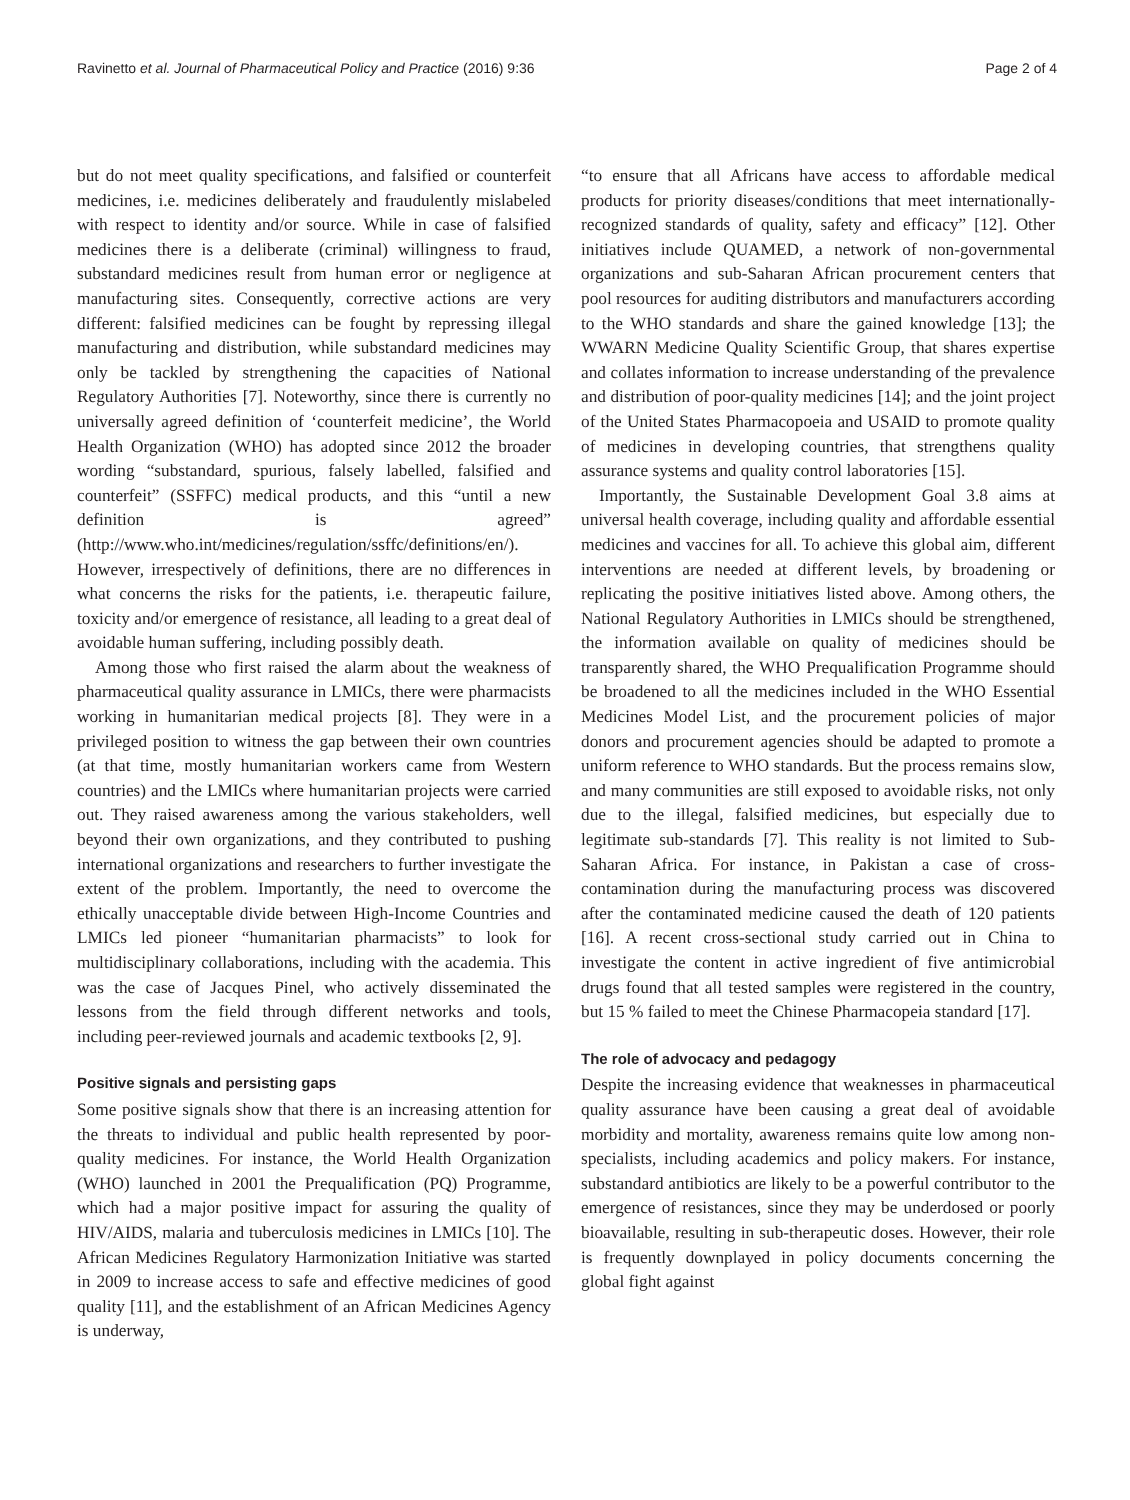Ravinetto et al. Journal of Pharmaceutical Policy and Practice (2016) 9:36 Page 2 of 4
but do not meet quality specifications, and falsified or counterfeit medicines, i.e. medicines deliberately and fraudulently mislabeled with respect to identity and/or source. While in case of falsified medicines there is a deliberate (criminal) willingness to fraud, substandard medicines result from human error or negligence at manufacturing sites. Consequently, corrective actions are very different: falsified medicines can be fought by repressing illegal manufacturing and distribution, while substandard medicines may only be tackled by strengthening the capacities of National Regulatory Authorities [7]. Noteworthy, since there is currently no universally agreed definition of ‘counterfeit medicine’, the World Health Organization (WHO) has adopted since 2012 the broader wording “substandard, spurious, falsely labelled, falsified and counterfeit” (SSFFC) medical products, and this “until a new definition is agreed” (http://www.who.int/medicines/regulation/ssffc/definitions/en/). However, irrespectively of definitions, there are no differences in what concerns the risks for the patients, i.e. therapeutic failure, toxicity and/or emergence of resistance, all leading to a great deal of avoidable human suffering, including possibly death.
Among those who first raised the alarm about the weakness of pharmaceutical quality assurance in LMICs, there were pharmacists working in humanitarian medical projects [8]. They were in a privileged position to witness the gap between their own countries (at that time, mostly humanitarian workers came from Western countries) and the LMICs where humanitarian projects were carried out. They raised awareness among the various stakeholders, well beyond their own organizations, and they contributed to pushing international organizations and researchers to further investigate the extent of the problem. Importantly, the need to overcome the ethically unacceptable divide between High-Income Countries and LMICs led pioneer “humanitarian pharmacists” to look for multidisciplinary collaborations, including with the academia. This was the case of Jacques Pinel, who actively disseminated the lessons from the field through different networks and tools, including peer-reviewed journals and academic textbooks [2, 9].
Positive signals and persisting gaps
Some positive signals show that there is an increasing attention for the threats to individual and public health represented by poor-quality medicines. For instance, the World Health Organization (WHO) launched in 2001 the Prequalification (PQ) Programme, which had a major positive impact for assuring the quality of HIV/AIDS, malaria and tuberculosis medicines in LMICs [10]. The African Medicines Regulatory Harmonization Initiative was started in 2009 to increase access to safe and effective medicines of good quality [11], and the establishment of an African Medicines Agency is underway,
“to ensure that all Africans have access to affordable medical products for priority diseases/conditions that meet internationally-recognized standards of quality, safety and efficacy” [12]. Other initiatives include QUAMED, a network of non-governmental organizations and sub-Saharan African procurement centers that pool resources for auditing distributors and manufacturers according to the WHO standards and share the gained knowledge [13]; the WWARN Medicine Quality Scientific Group, that shares expertise and collates information to increase understanding of the prevalence and distribution of poor-quality medicines [14]; and the joint project of the United States Pharmacopoeia and USAID to promote quality of medicines in developing countries, that strengthens quality assurance systems and quality control laboratories [15].
Importantly, the Sustainable Development Goal 3.8 aims at universal health coverage, including quality and affordable essential medicines and vaccines for all. To achieve this global aim, different interventions are needed at different levels, by broadening or replicating the positive initiatives listed above. Among others, the National Regulatory Authorities in LMICs should be strengthened, the information available on quality of medicines should be transparently shared, the WHO Prequalification Programme should be broadened to all the medicines included in the WHO Essential Medicines Model List, and the procurement policies of major donors and procurement agencies should be adapted to promote a uniform reference to WHO standards. But the process remains slow, and many communities are still exposed to avoidable risks, not only due to the illegal, falsified medicines, but especially due to legitimate sub-standards [7]. This reality is not limited to Sub-Saharan Africa. For instance, in Pakistan a case of cross-contamination during the manufacturing process was discovered after the contaminated medicine caused the death of 120 patients [16]. A recent cross-sectional study carried out in China to investigate the content in active ingredient of five antimicrobial drugs found that all tested samples were registered in the country, but 15 % failed to meet the Chinese Pharmacopeia standard [17].
The role of advocacy and pedagogy
Despite the increasing evidence that weaknesses in pharmaceutical quality assurance have been causing a great deal of avoidable morbidity and mortality, awareness remains quite low among non-specialists, including academics and policy makers. For instance, substandard antibiotics are likely to be a powerful contributor to the emergence of resistances, since they may be underdosed or poorly bioavailable, resulting in sub-therapeutic doses. However, their role is frequently downplayed in policy documents concerning the global fight against